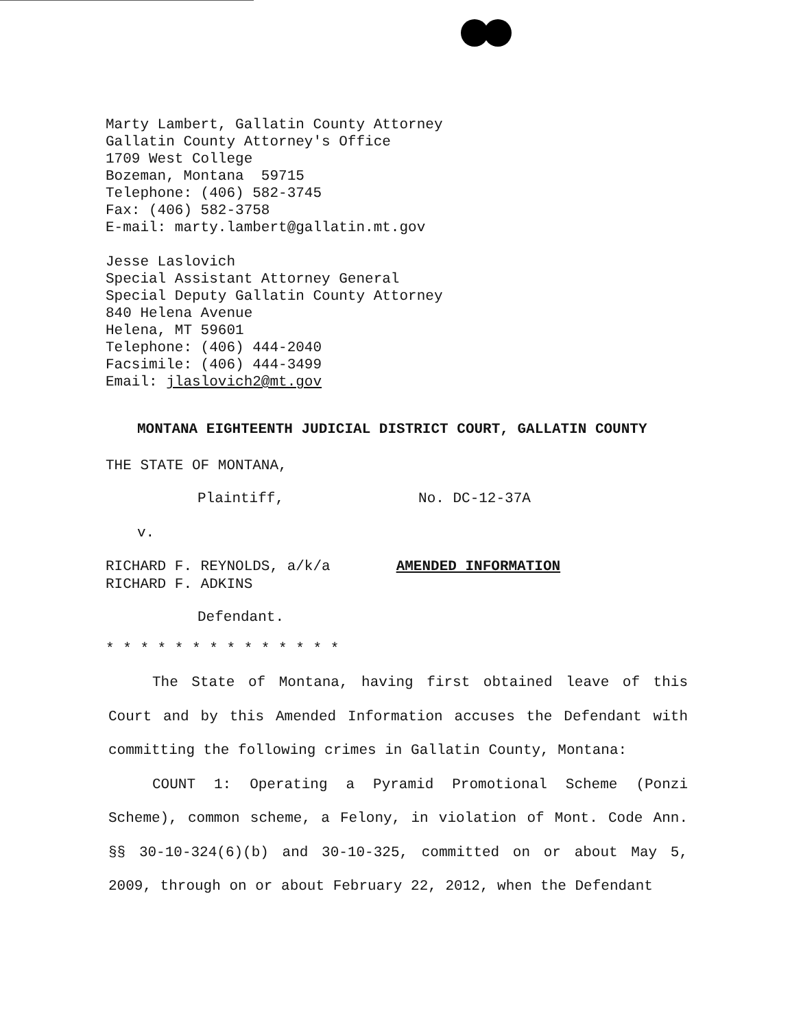Marty Lambert, Gallatin County Attorney
Gallatin County Attorney's Office
1709 West College
Bozeman, Montana 59715
Telephone: (406) 582-3745
Fax: (406) 582-3758
E-mail: marty.lambert@gallatin.mt.gov
Jesse Laslovich
Special Assistant Attorney General
Special Deputy Gallatin County Attorney
840 Helena Avenue
Helena, MT 59601
Telephone: (406) 444-2040
Facsimile: (406) 444-3499
Email: jlaslovich2@mt.gov
MONTANA EIGHTEENTH JUDICIAL DISTRICT COURT, GALLATIN COUNTY
THE STATE OF MONTANA,
Plaintiff, No. DC-12-37A
v.
RICHARD F. REYNOLDS, a/k/a AMENDED INFORMATION
RICHARD F. ADKINS
Defendant.
* * * * * * * * * * * * * *
The State of Montana, having first obtained leave of this Court and by this Amended Information accuses the Defendant with committing the following crimes in Gallatin County, Montana:
COUNT 1: Operating a Pyramid Promotional Scheme (Ponzi Scheme), common scheme, a Felony, in violation of Mont. Code Ann. §§ 30-10-324(6)(b) and 30-10-325, committed on or about May 5, 2009, through on or about February 22, 2012, when the Defendant